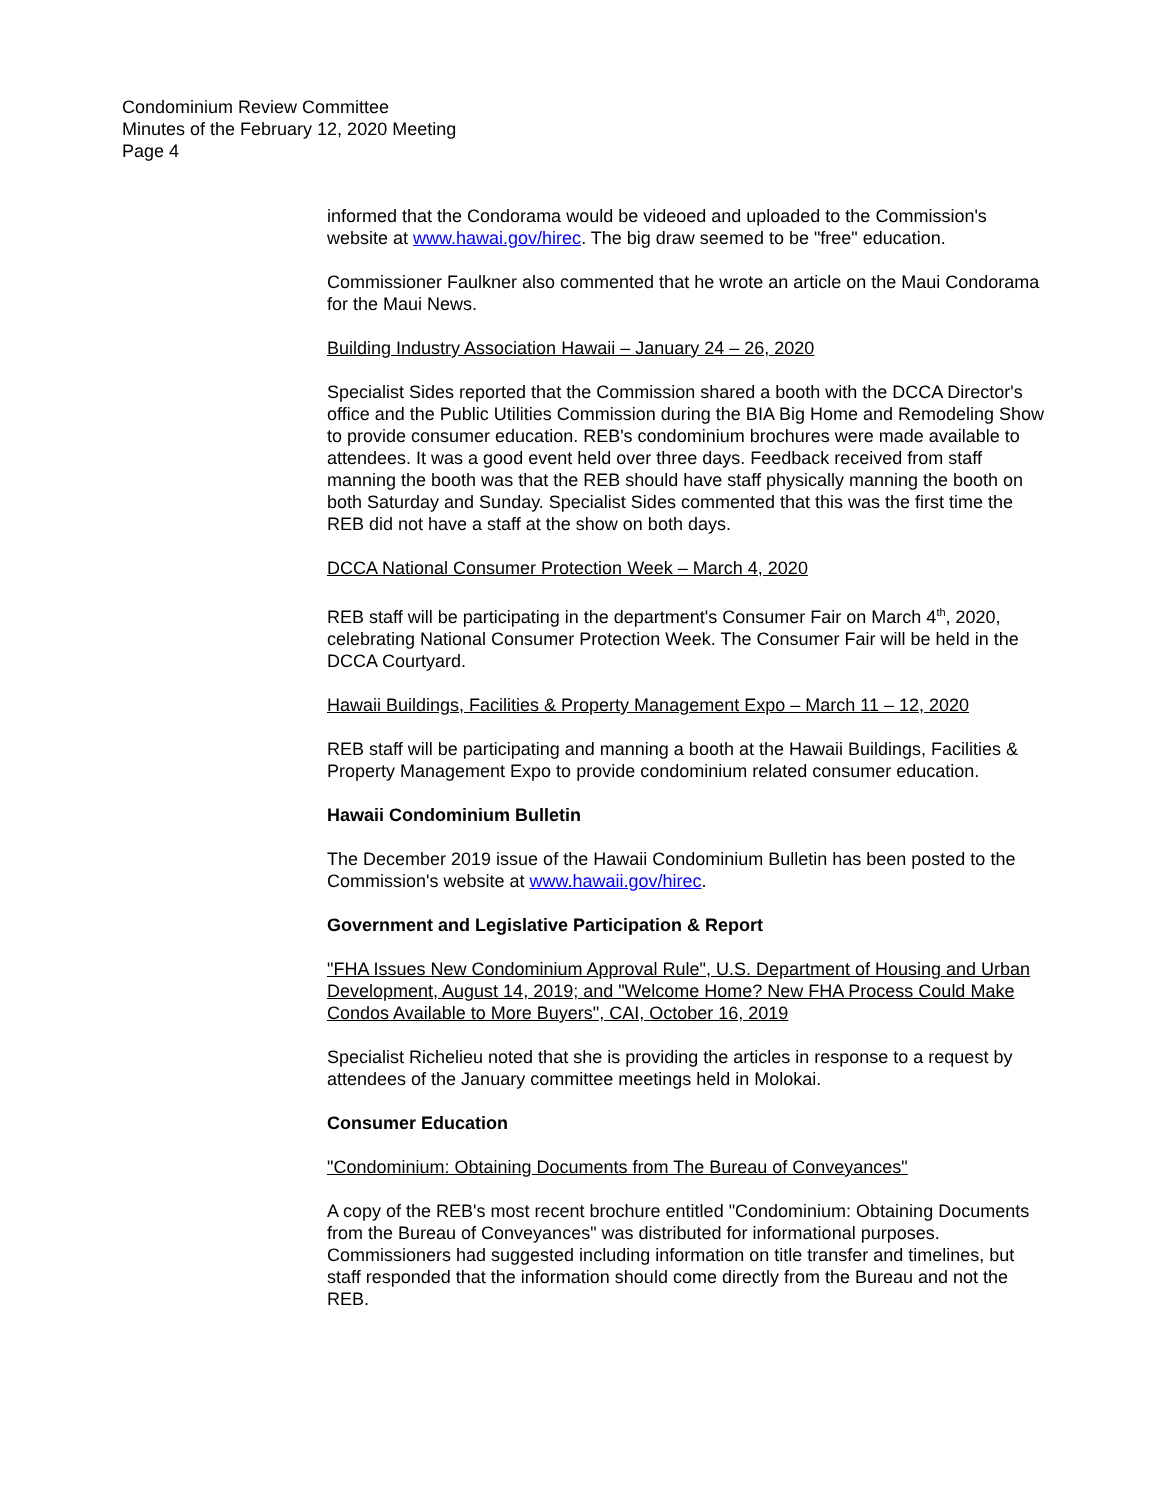Condominium Review Committee
Minutes of the February 12, 2020 Meeting
Page 4
informed that the Condorama would be videoed and uploaded to the Commission's website at www.hawai.gov/hirec. The big draw seemed to be "free" education.
Commissioner Faulkner also commented that he wrote an article on the Maui Condorama for the Maui News.
Building Industry Association Hawaii – January 24 – 26, 2020
Specialist Sides reported that the Commission shared a booth with the DCCA Director's office and the Public Utilities Commission during the BIA Big Home and Remodeling Show to provide consumer education. REB's condominium brochures were made available to attendees. It was a good event held over three days. Feedback received from staff manning the booth was that the REB should have staff physically manning the booth on both Saturday and Sunday. Specialist Sides commented that this was the first time the REB did not have a staff at the show on both days.
DCCA National Consumer Protection Week – March 4, 2020
REB staff will be participating in the department's Consumer Fair on March 4<sup>th</sup>, 2020, celebrating National Consumer Protection Week. The Consumer Fair will be held in the DCCA Courtyard.
Hawaii Buildings, Facilities & Property Management Expo – March 11 – 12, 2020
REB staff will be participating and manning a booth at the Hawaii Buildings, Facilities & Property Management Expo to provide condominium related consumer education.
Hawaii Condominium Bulletin
The December 2019 issue of the Hawaii Condominium Bulletin has been posted to the Commission's website at www.hawaii.gov/hirec.
Government and Legislative Participation & Report
"FHA Issues New Condominium Approval Rule", U.S. Department of Housing and Urban Development, August 14, 2019; and "Welcome Home? New FHA Process Could Make Condos Available to More Buyers", CAI, October 16, 2019
Specialist Richelieu noted that she is providing the articles in response to a request by attendees of the January committee meetings held in Molokai.
Consumer Education
"Condominium: Obtaining Documents from The Bureau of Conveyances"
A copy of the REB's most recent brochure entitled "Condominium: Obtaining Documents from the Bureau of Conveyances" was distributed for informational purposes. Commissioners had suggested including information on title transfer and timelines, but staff responded that the information should come directly from the Bureau and not the REB.